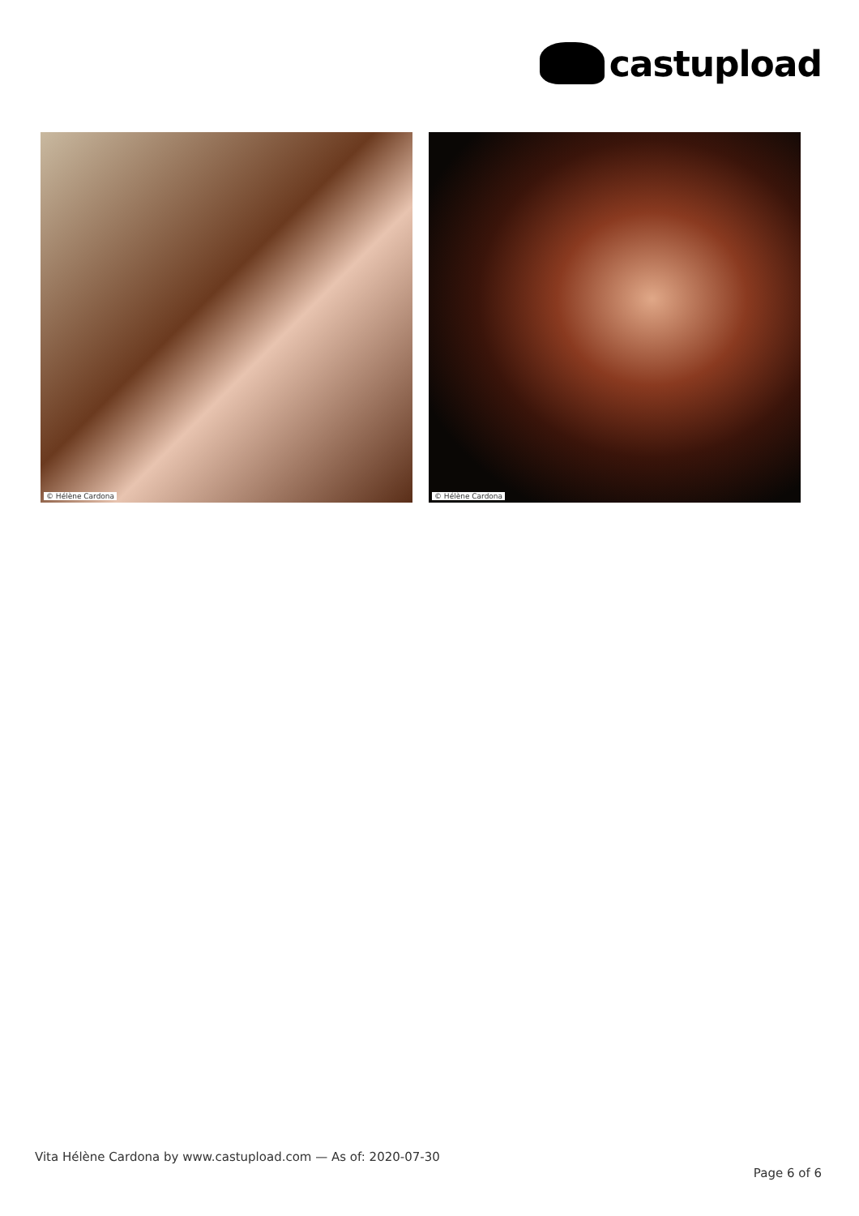castupload
© Hélène Cardona
© Hélène Cardona
Vita Hélène Cardona by www.castupload.com — As of: 2020-07-30
Page 6 of 6